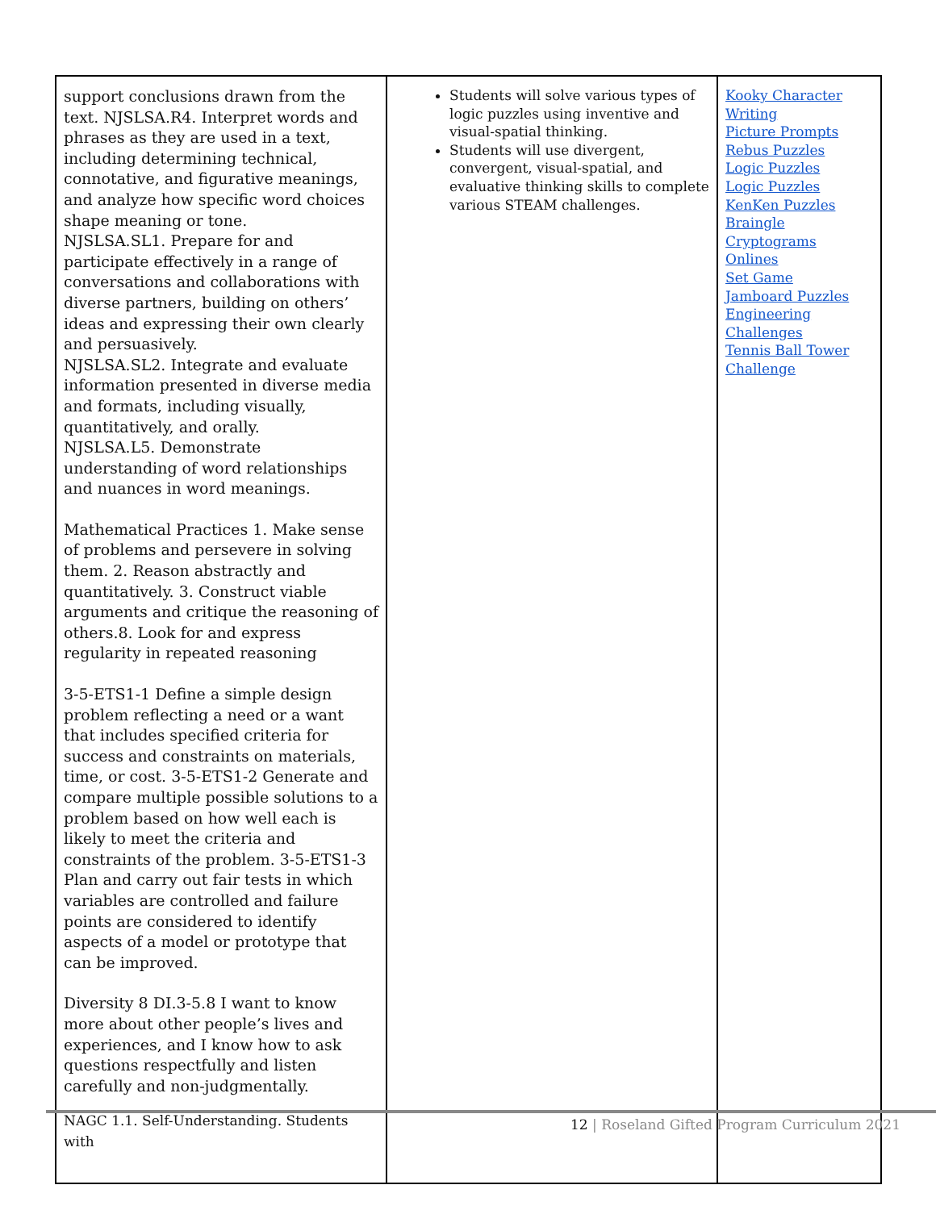| support conclusions drawn from the text. NJSLSA.R4. Interpret words and phrases as they are used in a text, including determining technical, connotative, and figurative meanings, and analyze how specific word choices shape meaning or tone. NJSLSA.SL1. Prepare for and participate effectively in a range of conversations and collaborations with diverse partners, building on others’ ideas and expressing their own clearly and persuasively. NJSLSA.SL2. Integrate and evaluate information presented in diverse media and formats, including visually, quantitatively, and orally. NJSLSA.L5. Demonstrate understanding of word relationships and nuances in word meanings. Mathematical Practices 1. Make sense of problems and persevere in solving them. 2. Reason abstractly and quantitatively. 3. Construct viable arguments and critique the reasoning of others.8. Look for and express regularity in repeated reasoning 3-5-ETS1-1 Define a simple design problem reflecting a need or a want that includes specified criteria for success and constraints on materials, time, or cost. 3-5-ETS1-2 Generate and compare multiple possible solutions to a problem based on how well each is likely to meet the criteria and constraints of the problem. 3-5-ETS1-3 Plan and carry out fair tests in which variables are controlled and failure points are considered to identify aspects of a model or prototype that can be improved. Diversity 8 DI.3-5.8 I want to know more about other people’s lives and experiences, and I know how to ask questions respectfully and listen carefully and non-judgmentally. NAGC 1.1. Self-Understanding. Students with | Students will solve various types of logic puzzles using inventive and visual-spatial thinking. Students will use divergent, convergent, visual-spatial, and evaluative thinking skills to complete various STEAM challenges. | Kooky Character Writing Picture Prompts Rebus Puzzles Logic Puzzles Logic Puzzles KenKen Puzzles Braingle Cryptograms Onlines Set Game Jamboard Puzzles Engineering Challenges Tennis Ball Tower Challenge |
12 | Roseland Gifted Program Curriculum 2021